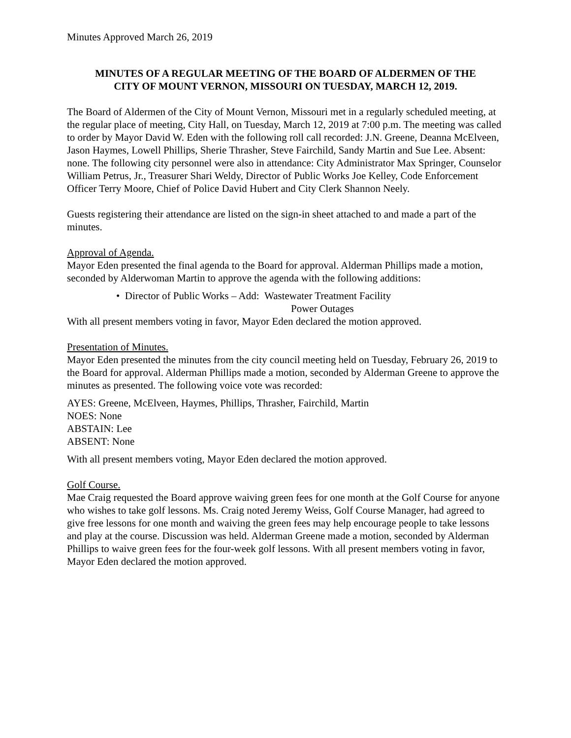Minutes Approved March 26, 2019
MINUTES OF A REGULAR MEETING OF THE BOARD OF ALDERMEN OF THE
CITY OF MOUNT VERNON, MISSOURI ON TUESDAY, MARCH 12, 2019.
The Board of Aldermen of the City of Mount Vernon, Missouri met in a regularly scheduled meeting, at the regular place of meeting, City Hall, on Tuesday, March 12, 2019 at 7:00 p.m. The meeting was called to order by Mayor David W. Eden with the following roll call recorded: J.N. Greene, Deanna McElveen, Jason Haymes, Lowell Phillips, Sherie Thrasher, Steve Fairchild, Sandy Martin and Sue Lee. Absent: none. The following city personnel were also in attendance: City Administrator Max Springer, Counselor William Petrus, Jr., Treasurer Shari Weldy, Director of Public Works Joe Kelley, Code Enforcement Officer Terry Moore, Chief of Police David Hubert and City Clerk Shannon Neely.
Guests registering their attendance are listed on the sign-in sheet attached to and made a part of the minutes.
Approval of Agenda.
Mayor Eden presented the final agenda to the Board for approval. Alderman Phillips made a motion, seconded by Alderwoman Martin to approve the agenda with the following additions:
• Director of Public Works – Add: Wastewater Treatment Facility
Power Outages
With all present members voting in favor, Mayor Eden declared the motion approved.
Presentation of Minutes.
Mayor Eden presented the minutes from the city council meeting held on Tuesday, February 26, 2019 to the Board for approval. Alderman Phillips made a motion, seconded by Alderman Greene to approve the minutes as presented. The following voice vote was recorded:
AYES: Greene, McElveen, Haymes, Phillips, Thrasher, Fairchild, Martin
NOES: None
ABSTAIN: Lee
ABSENT: None
With all present members voting, Mayor Eden declared the motion approved.
Golf Course.
Mae Craig requested the Board approve waiving green fees for one month at the Golf Course for anyone who wishes to take golf lessons. Ms. Craig noted Jeremy Weiss, Golf Course Manager, had agreed to give free lessons for one month and waiving the green fees may help encourage people to take lessons and play at the course. Discussion was held. Alderman Greene made a motion, seconded by Alderman Phillips to waive green fees for the four-week golf lessons. With all present members voting in favor, Mayor Eden declared the motion approved.